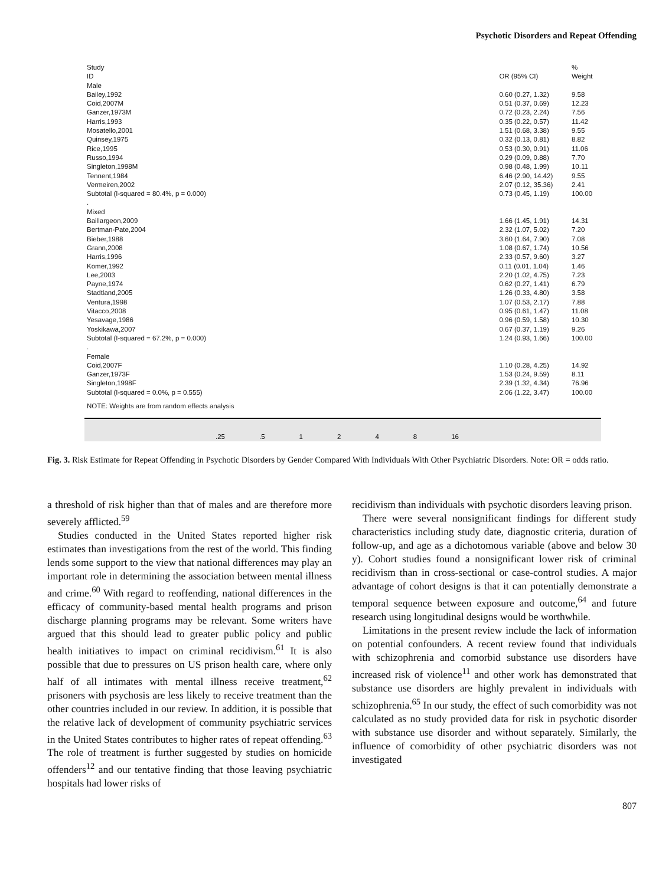Psychotic Disorders and Repeat Offending
| Study ID | | OR (95% CI) | % Weight |
| Male | | | |
| Bailey,1992 | | 0.60 (0.27, 1.32) | 9.58 |
| Coid,2007M | | 0.51 (0.37, 0.69) | 12.23 |
| Ganzer,1973M | | 0.72 (0.23, 2.24) | 7.56 |
| Harris,1993 | | 0.35 (0.22, 0.57) | 11.42 |
| Mosatello,2001 | | 1.51 (0.68, 3.38) | 9.55 |
| Quinsey,1975 | | 0.32 (0.13, 0.81) | 8.82 |
| Rice,1995 | | 0.53 (0.30, 0.91) | 11.06 |
| Russo,1994 | | 0.29 (0.09, 0.88) | 7.70 |
| Singleton,1998M | | 0.98 (0.48, 1.99) | 10.11 |
| Tennent,1984 | | 6.46 (2.90, 14.42) | 9.55 |
| Vermeiren,2002 | | 2.07 (0.12, 35.36) | 2.41 |
| Subtotal (I-squared = 80.4%, p = 0.000) | | 0.73 (0.45, 1.19) | 100.00 |
| . | | | |
| Mixed | | | |
| Baillargeon,2009 | | 1.66 (1.45, 1.91) | 14.31 |
| Bertman-Pate,2004 | | 2.32 (1.07, 5.02) | 7.20 |
| Bieber,1988 | | 3.60 (1.64, 7.90) | 7.08 |
| Grann,2008 | | 1.08 (0.67, 1.74) | 10.56 |
| Harris,1996 | | 2.33 (0.57, 9.60) | 3.27 |
| Komer,1992 | | 0.11 (0.01, 1.04) | 1.46 |
| Lee,2003 | | 2.20 (1.02, 4.75) | 7.23 |
| Payne,1974 | | 0.62 (0.27, 1.41) | 6.79 |
| Stadtland,2005 | | 1.26 (0.33, 4.80) | 3.58 |
| Ventura,1998 | | 1.07 (0.53, 2.17) | 7.88 |
| Vitacco,2008 | | 0.95 (0.61, 1.47) | 11.08 |
| Yesavage,1986 | | 0.96 (0.59, 1.58) | 10.30 |
| Yoskikawa,2007 | | 0.67 (0.37, 1.19) | 9.26 |
| Subtotal (I-squared = 67.2%, p = 0.000) | | 1.24 (0.93, 1.66) | 100.00 |
| . | | | |
| Female | | | |
| Coid,2007F | | 1.10 (0.28, 4.25) | 14.92 |
| Ganzer,1973F | | 1.53 (0.24, 9.59) | 8.11 |
| Singleton,1998F | | 2.39 (1.32, 4.34) | 76.96 |
| Subtotal (I-squared = 0.0%, p = 0.555) | | 2.06 (1.22, 3.47) | 100.00 |
| NOTE: Weights are from random effects analysis | | | |
.25 .5 1 2 4 8 16
Fig. 3. Risk Estimate for Repeat Offending in Psychotic Disorders by Gender Compared With Individuals With Other Psychiatric Disorders. Note: OR = odds ratio.
a threshold of risk higher than that of males and are therefore more severely afflicted.<sup>59</sup>
Studies conducted in the United States reported higher risk estimates than investigations from the rest of the world. This finding lends some support to the view that national differences may play an important role in determining the association between mental illness and crime.<sup>60</sup> With regard to reoffending, national differences in the efficacy of community-based mental health programs and prison discharge planning programs may be relevant. Some writers have argued that this should lead to greater public policy and public health initiatives to impact on criminal recidivism.<sup>61</sup> It is also possible that due to pressures on US prison health care, where only half of all intimates with mental illness receive treatment,<sup>62</sup> prisoners with psychosis are less likely to receive treatment than the other countries included in our review. In addition, it is possible that the relative lack of development of community psychiatric services in the United States contributes to higher rates of repeat offending.<sup>63</sup> The role of treatment is further suggested by studies on homicide offenders<sup>12</sup> and our tentative finding that those leaving psychiatric hospitals had lower risks of
recidivism than individuals with psychotic disorders leaving prison.
There were several nonsignificant findings for different study characteristics including study date, diagnostic criteria, duration of follow-up, and age as a dichotomous variable (above and below 30 y). Cohort studies found a nonsignificant lower risk of criminal recidivism than in cross-sectional or case-control studies. A major advantage of cohort designs is that it can potentially demonstrate a temporal sequence between exposure and outcome,<sup>64</sup> and future research using longitudinal designs would be worthwhile.
Limitations in the present review include the lack of information on potential confounders. A recent review found that individuals with schizophrenia and comorbid substance use disorders have increased risk of violence<sup>11</sup> and other work has demonstrated that substance use disorders are highly prevalent in individuals with schizophrenia.<sup>65</sup> In our study, the effect of such comorbidity was not calculated as no study provided data for risk in psychotic disorder with substance use disorder and without separately. Similarly, the influence of comorbidity of other psychiatric disorders was not investigated
807